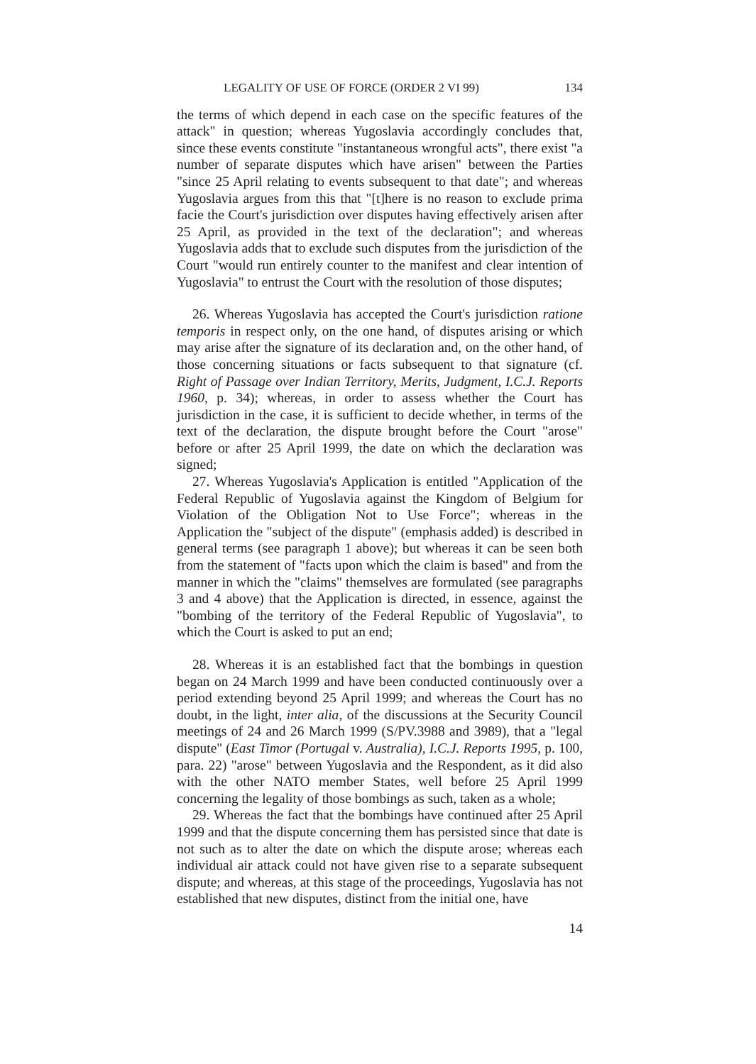LEGALITY OF USE OF FORCE (ORDER 2 VI 99) 134
the terms of which depend in each case on the specific features of the attack" in question; whereas Yugoslavia accordingly concludes that, since these events constitute "instantaneous wrongful acts", there exist "a number of separate disputes which have arisen" between the Parties "since 25 April relating to events subsequent to that date"; and whereas Yugoslavia argues from this that "[t]here is no reason to exclude prima facie the Court's jurisdiction over disputes having effectively arisen after 25 April, as provided in the text of the declaration"; and whereas Yugoslavia adds that to exclude such disputes from the jurisdiction of the Court "would run entirely counter to the manifest and clear intention of Yugoslavia" to entrust the Court with the resolution of those disputes;
26. Whereas Yugoslavia has accepted the Court's jurisdiction ratione temporis in respect only, on the one hand, of disputes arising or which may arise after the signature of its declaration and, on the other hand, of those concerning situations or facts subsequent to that signature (cf. Right of Passage over Indian Territory, Merits, Judgment, I.C.J. Reports 1960, p. 34); whereas, in order to assess whether the Court has jurisdiction in the case, it is sufficient to decide whether, in terms of the text of the declaration, the dispute brought before the Court "arose" before or after 25 April 1999, the date on which the declaration was signed;
27. Whereas Yugoslavia's Application is entitled "Application of the Federal Republic of Yugoslavia against the Kingdom of Belgium for Violation of the Obligation Not to Use Force"; whereas in the Application the "subject of the dispute" (emphasis added) is described in general terms (see paragraph 1 above); but whereas it can be seen both from the statement of "facts upon which the claim is based" and from the manner in which the "claims" themselves are formulated (see paragraphs 3 and 4 above) that the Application is directed, in essence, against the "bombing of the territory of the Federal Republic of Yugoslavia", to which the Court is asked to put an end;
28. Whereas it is an established fact that the bombings in question began on 24 March 1999 and have been conducted continuously over a period extending beyond 25 April 1999; and whereas the Court has no doubt, in the light, inter alia, of the discussions at the Security Council meetings of 24 and 26 March 1999 (S/PV.3988 and 3989), that a "legal dispute" (East Timor (Portugal v. Australia), I.C.J. Reports 1995, p. 100, para. 22) "arose" between Yugoslavia and the Respondent, as it did also with the other NATO member States, well before 25 April 1999 concerning the legality of those bombings as such, taken as a whole;
29. Whereas the fact that the bombings have continued after 25 April 1999 and that the dispute concerning them has persisted since that date is not such as to alter the date on which the dispute arose; whereas each individual air attack could not have given rise to a separate subsequent dispute; and whereas, at this stage of the proceedings, Yugoslavia has not established that new disputes, distinct from the initial one, have
14